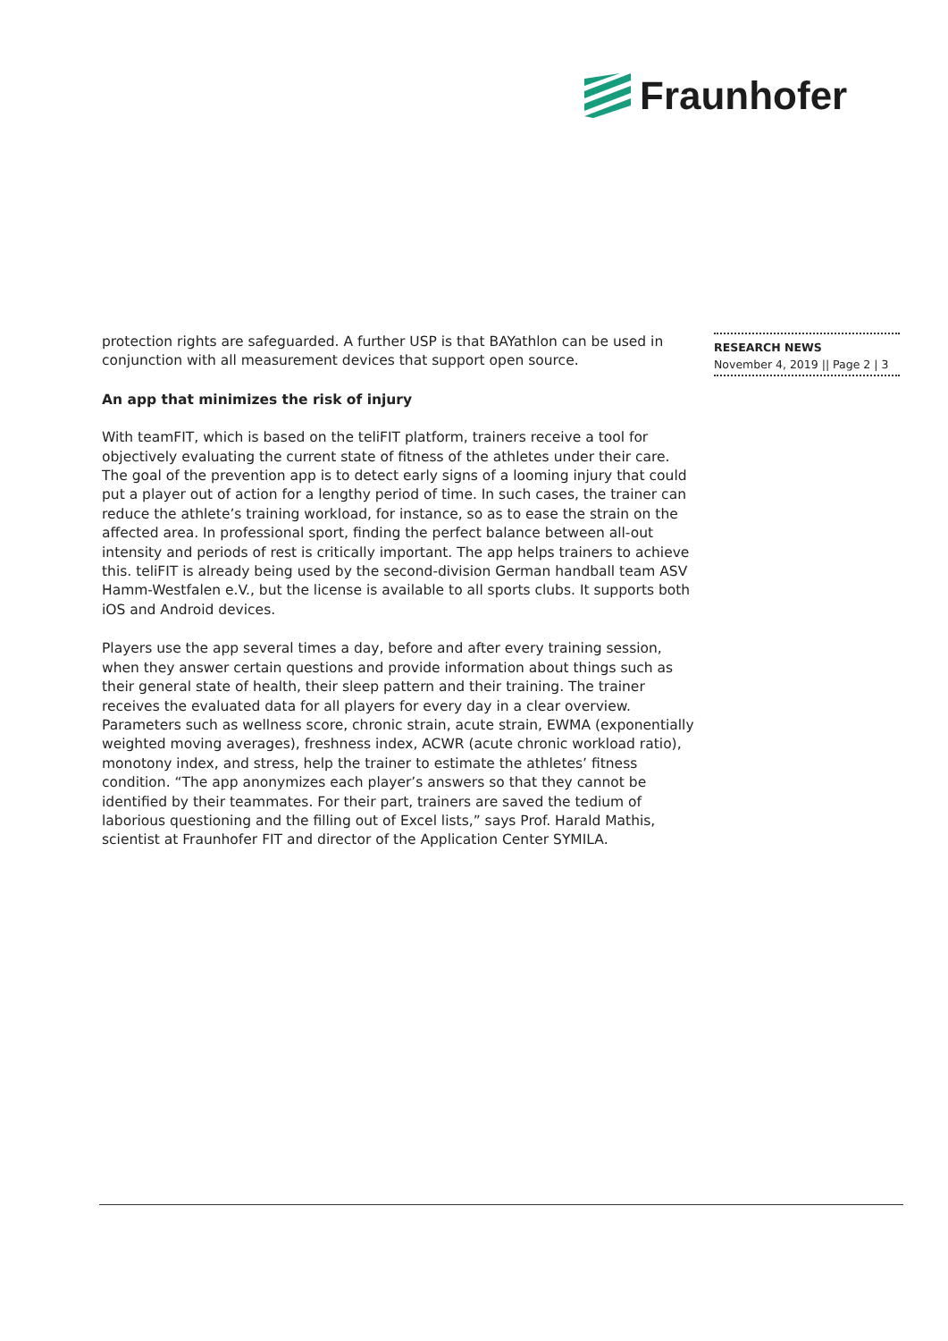Fraunhofer
protection rights are safeguarded. A further USP is that BAYathlon can be used in conjunction with all measurement devices that support open source.
An app that minimizes the risk of injury
With teamFIT, which is based on the teliFIT platform, trainers receive a tool for objectively evaluating the current state of fitness of the athletes under their care. The goal of the prevention app is to detect early signs of a looming injury that could put a player out of action for a lengthy period of time. In such cases, the trainer can reduce the athlete’s training workload, for instance, so as to ease the strain on the affected area. In professional sport, finding the perfect balance between all-out intensity and periods of rest is critically important. The app helps trainers to achieve this. teliFIT is already being used by the second-division German handball team ASV Hamm-Westfalen e.V., but the license is available to all sports clubs. It supports both iOS and Android devices.
Players use the app several times a day, before and after every training session, when they answer certain questions and provide information about things such as their general state of health, their sleep pattern and their training. The trainer receives the evaluated data for all players for every day in a clear overview. Parameters such as wellness score, chronic strain, acute strain, EWMA (exponentially weighted moving averages), freshness index, ACWR (acute chronic workload ratio), monotony index, and stress, help the trainer to estimate the athletes’ fitness condition. “The app anonymizes each player’s answers so that they cannot be identified by their teammates. For their part, trainers are saved the tedium of laborious questioning and the filling out of Excel lists,” says Prof. Harald Mathis, scientist at Fraunhofer FIT and director of the Application Center SYMILA.
RESEARCH NEWS
November 4, 2019 || Page 2 | 3